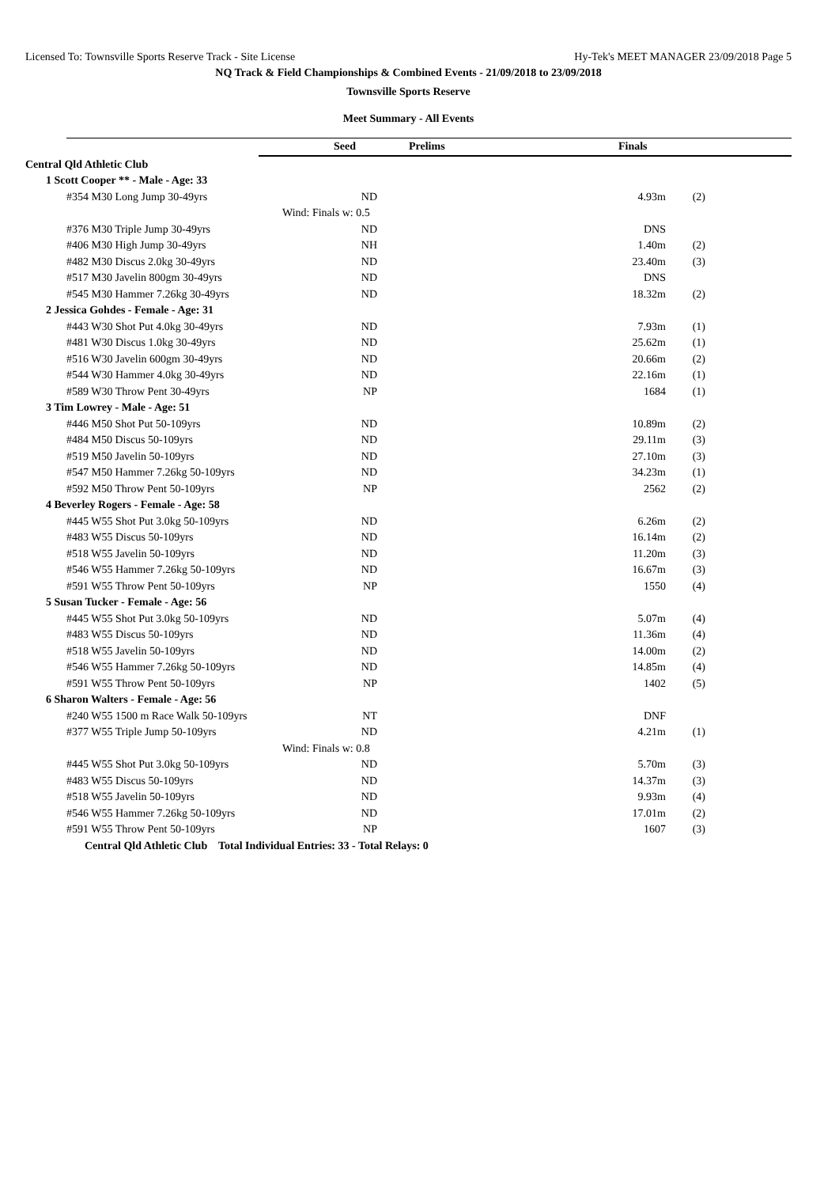Licensed To: Townsville Sports Reserve Track - Site License Hy-Tek's MEET MANAGER 23/09/2018 Page 5
NQ Track & Field Championships & Combined Events - 21/09/2018 to 23/09/2018
Townsville Sports Reserve
Meet Summary - All Events
| | Seed | Prelims | Finals | | |
| Central Qld Athletic Club | | | | | |
| 1 Scott Cooper ** - Male - Age: 33 | | | | | |
| #354 M30 Long Jump 30-49yrs | ND | | 4.93m | (2) | |
| | Wind: Finals w: 0.5 | | | | |
| #376 M30 Triple Jump 30-49yrs | ND | | DNS | | |
| #406 M30 High Jump 30-49yrs | NH | | 1.40m | (2) | |
| #482 M30 Discus 2.0kg 30-49yrs | ND | | 23.40m | (3) | |
| #517 M30 Javelin 800gm 30-49yrs | ND | | DNS | | |
| #545 M30 Hammer 7.26kg 30-49yrs | ND | | 18.32m | (2) | |
| 2 Jessica Gohdes - Female - Age: 31 | | | | | |
| #443 W30 Shot Put 4.0kg 30-49yrs | ND | | 7.93m | (1) | |
| #481 W30 Discus 1.0kg 30-49yrs | ND | | 25.62m | (1) | |
| #516 W30 Javelin 600gm 30-49yrs | ND | | 20.66m | (2) | |
| #544 W30 Hammer 4.0kg 30-49yrs | ND | | 22.16m | (1) | |
| #589 W30 Throw Pent 30-49yrs | NP | | 1684 | (1) | |
| 3 Tim Lowrey - Male - Age: 51 | | | | | |
| #446 M50 Shot Put 50-109yrs | ND | | 10.89m | (2) | |
| #484 M50 Discus 50-109yrs | ND | | 29.11m | (3) | |
| #519 M50 Javelin 50-109yrs | ND | | 27.10m | (3) | |
| #547 M50 Hammer 7.26kg 50-109yrs | ND | | 34.23m | (1) | |
| #592 M50 Throw Pent 50-109yrs | NP | | 2562 | (2) | |
| 4 Beverley Rogers - Female - Age: 58 | | | | | |
| #445 W55 Shot Put 3.0kg 50-109yrs | ND | | 6.26m | (2) | |
| #483 W55 Discus 50-109yrs | ND | | 16.14m | (2) | |
| #518 W55 Javelin 50-109yrs | ND | | 11.20m | (3) | |
| #546 W55 Hammer 7.26kg 50-109yrs | ND | | 16.67m | (3) | |
| #591 W55 Throw Pent 50-109yrs | NP | | 1550 | (4) | |
| 5 Susan Tucker - Female - Age: 56 | | | | | |
| #445 W55 Shot Put 3.0kg 50-109yrs | ND | | 5.07m | (4) | |
| #483 W55 Discus 50-109yrs | ND | | 11.36m | (4) | |
| #518 W55 Javelin 50-109yrs | ND | | 14.00m | (2) | |
| #546 W55 Hammer 7.26kg 50-109yrs | ND | | 14.85m | (4) | |
| #591 W55 Throw Pent 50-109yrs | NP | | 1402 | (5) | |
| 6 Sharon Walters - Female - Age: 56 | | | | | |
| #240 W55 1500 m Race Walk 50-109yrs | NT | | DNF | | |
| #377 W55 Triple Jump 50-109yrs | ND | | 4.21m | (1) | |
| | Wind: Finals w: 0.8 | | | | |
| #445 W55 Shot Put 3.0kg 50-109yrs | ND | | 5.70m | (3) | |
| #483 W55 Discus 50-109yrs | ND | | 14.37m | (3) | |
| #518 W55 Javelin 50-109yrs | ND | | 9.93m | (4) | |
| #546 W55 Hammer 7.26kg 50-109yrs | ND | | 17.01m | (2) | |
| #591 W55 Throw Pent 50-109yrs | NP | | 1607 | (3) | |
| Central Qld Athletic Club Total Individual Entries: 33 - Total Relays: 0 | | | | | |